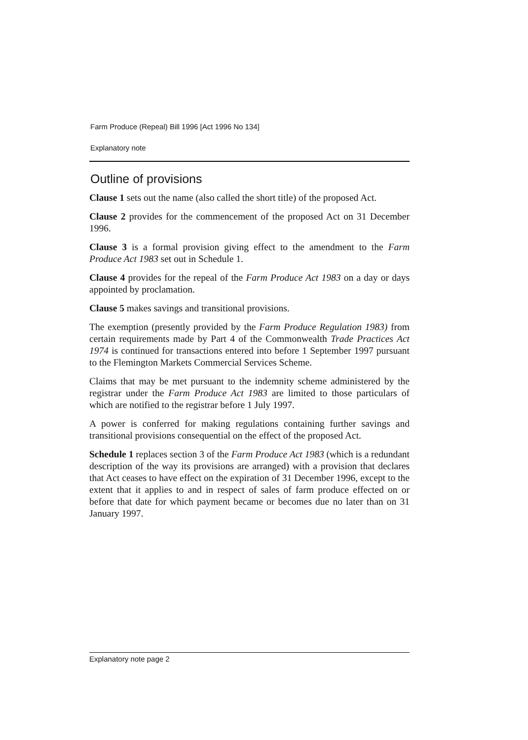Farm Produce (Repeal) Bill 1996 [Act 1996 No 134]
Explanatory note
Outline of provisions
Clause 1 sets out the name (also called the short title) of the proposed Act.
Clause 2 provides for the commencement of the proposed Act on 31 December 1996.
Clause 3 is a formal provision giving effect to the amendment to the Farm Produce Act 1983 set out in Schedule 1.
Clause 4 provides for the repeal of the Farm Produce Act 1983 on a day or days appointed by proclamation.
Clause 5 makes savings and transitional provisions.
The exemption (presently provided by the Farm Produce Regulation 1983) from certain requirements made by Part 4 of the Commonwealth Trade Practices Act 1974 is continued for transactions entered into before 1 September 1997 pursuant to the Flemington Markets Commercial Services Scheme.
Claims that may be met pursuant to the indemnity scheme administered by the registrar under the Farm Produce Act 1983 are limited to those particulars of which are notified to the registrar before 1 July 1997.
A power is conferred for making regulations containing further savings and transitional provisions consequential on the effect of the proposed Act.
Schedule 1 replaces section 3 of the Farm Produce Act 1983 (which is a redundant description of the way its provisions are arranged) with a provision that declares that Act ceases to have effect on the expiration of 31 December 1996, except to the extent that it applies to and in respect of sales of farm produce effected on or before that date for which payment became or becomes due no later than on 31 January 1997.
Explanatory note page 2